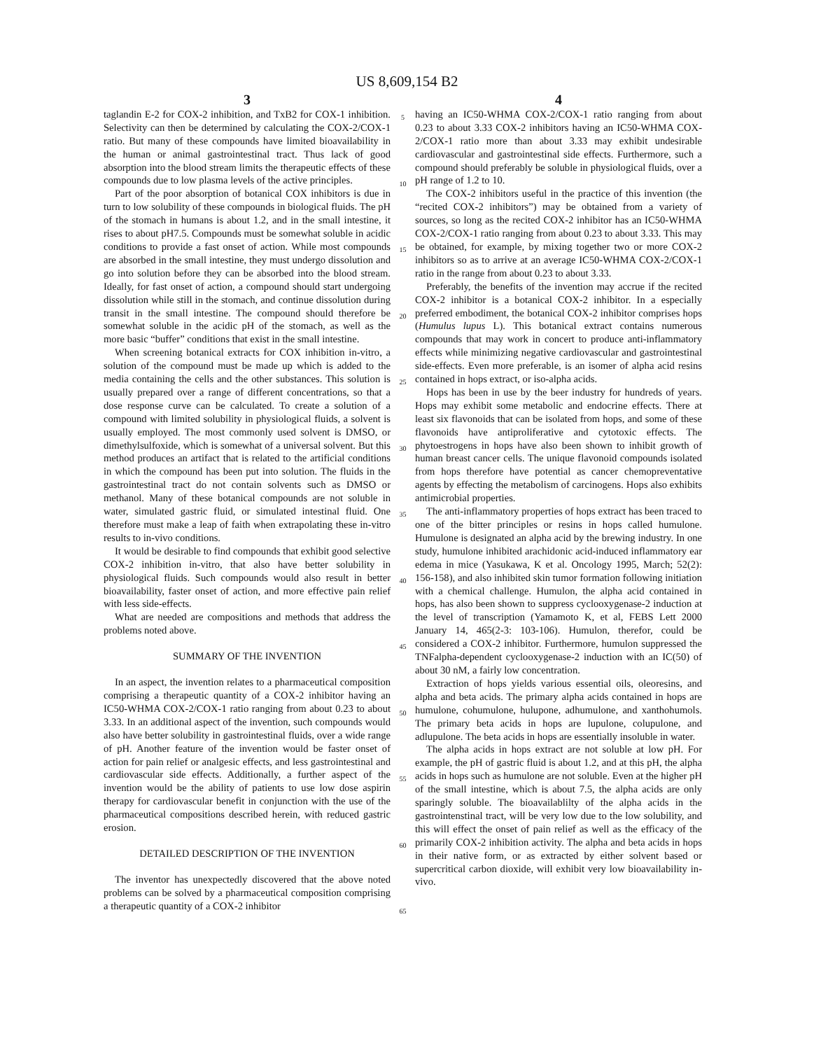US 8,609,154 B2
3
taglandin E-2 for COX-2 inhibition, and TxB2 for COX-1 inhibition. Selectivity can then be determined by calculating the COX-2/COX-1 ratio. But many of these compounds have limited bioavailability in the human or animal gastrointestinal tract. Thus lack of good absorption into the blood stream limits the therapeutic effects of these compounds due to low plasma levels of the active principles.
Part of the poor absorption of botanical COX inhibitors is due in turn to low solubility of these compounds in biological fluids. The pH of the stomach in humans is about 1.2, and in the small intestine, it rises to about pH7.5. Compounds must be somewhat soluble in acidic conditions to provide a fast onset of action. While most compounds are absorbed in the small intestine, they must undergo dissolution and go into solution before they can be absorbed into the blood stream. Ideally, for fast onset of action, a compound should start undergoing dissolution while still in the stomach, and continue dissolution during transit in the small intestine. The compound should therefore be somewhat soluble in the acidic pH of the stomach, as well as the more basic “buffer” conditions that exist in the small intestine.
When screening botanical extracts for COX inhibition in-vitro, a solution of the compound must be made up which is added to the media containing the cells and the other substances. This solution is usually prepared over a range of different concentrations, so that a dose response curve can be calculated. To create a solution of a compound with limited solubility in physiological fluids, a solvent is usually employed. The most commonly used solvent is DMSO, or dimethylsulfoxide, which is somewhat of a universal solvent. But this method produces an artifact that is related to the artificial conditions in which the compound has been put into solution. The fluids in the gastrointestinal tract do not contain solvents such as DMSO or methanol. Many of these botanical compounds are not soluble in water, simulated gastric fluid, or simulated intestinal fluid. One therefore must make a leap of faith when extrapolating these in-vitro results to in-vivo conditions.
It would be desirable to find compounds that exhibit good selective COX-2 inhibition in-vitro, that also have better solubility in physiological fluids. Such compounds would also result in better bioavailability, faster onset of action, and more effective pain relief with less side-effects.
What are needed are compositions and methods that address the problems noted above.
SUMMARY OF THE INVENTION
In an aspect, the invention relates to a pharmaceutical composition comprising a therapeutic quantity of a COX-2 inhibitor having an IC50-WHMA COX-2/COX-1 ratio ranging from about 0.23 to about 3.33. In an additional aspect of the invention, such compounds would also have better solubility in gastrointestinal fluids, over a wide range of pH. Another feature of the invention would be faster onset of action for pain relief or analgesic effects, and less gastrointestinal and cardiovascular side effects. Additionally, a further aspect of the invention would be the ability of patients to use low dose aspirin therapy for cardiovascular benefit in conjunction with the use of the pharmaceutical compositions described herein, with reduced gastric erosion.
DETAILED DESCRIPTION OF THE INVENTION
The inventor has unexpectedly discovered that the above noted problems can be solved by a pharmaceutical composition comprising a therapeutic quantity of a COX-2 inhibitor
5
10
15
20
25
30
35
40
45
50
55
60
65
4
having an IC50-WHMA COX-2/COX-1 ratio ranging from about 0.23 to about 3.33 COX-2 inhibitors having an IC50-WHMA COX-2/COX-1 ratio more than about 3.33 may exhibit undesirable cardiovascular and gastrointestinal side effects. Furthermore, such a compound should preferably be soluble in physiological fluids, over a pH range of 1.2 to 10.
The COX-2 inhibitors useful in the practice of this invention (the “recited COX-2 inhibitors”) may be obtained from a variety of sources, so long as the recited COX-2 inhibitor has an IC50-WHMA COX-2/COX-1 ratio ranging from about 0.23 to about 3.33. This may be obtained, for example, by mixing together two or more COX-2 inhibitors so as to arrive at an average IC50-WHMA COX-2/COX-1 ratio in the range from about 0.23 to about 3.33.
Preferably, the benefits of the invention may accrue if the recited COX-2 inhibitor is a botanical COX-2 inhibitor. In a especially preferred embodiment, the botanical COX-2 inhibitor comprises hops (Humulus lupus L). This botanical extract contains numerous compounds that may work in concert to produce anti-inflammatory effects while minimizing negative cardiovascular and gastrointestinal side-effects. Even more preferable, is an isomer of alpha acid resins contained in hops extract, or iso-alpha acids.
Hops has been in use by the beer industry for hundreds of years. Hops may exhibit some metabolic and endocrine effects. There at least six flavonoids that can be isolated from hops, and some of these flavonoids have antiproliferative and cytotoxic effects. The phytoestrogens in hops have also been shown to inhibit growth of human breast cancer cells. The unique flavonoid compounds isolated from hops therefore have potential as cancer chemopreventative agents by effecting the metabolism of carcinogens. Hops also exhibits antimicrobial properties.
The anti-inflammatory properties of hops extract has been traced to one of the bitter principles or resins in hops called humulone. Humulone is designated an alpha acid by the brewing industry. In one study, humulone inhibited arachidonic acid-induced inflammatory ear edema in mice (Yasukawa, K et al. Oncology 1995, March; 52(2): 156-158), and also inhibited skin tumor formation following initiation with a chemical challenge. Humulon, the alpha acid contained in hops, has also been shown to suppress cyclooxygenase-2 induction at the level of transcription (Yamamoto K, et al, FEBS Lett 2000 January 14, 465(2-3: 103-106). Humulon, therefor, could be considered a COX-2 inhibitor. Furthermore, humulon suppressed the TNFalpha-dependent cyclooxygenase-2 induction with an IC(50) of about 30 nM, a fairly low concentration.
Extraction of hops yields various essential oils, oleoresins, and alpha and beta acids. The primary alpha acids contained in hops are humulone, cohumulone, hulupone, adhumulone, and xanthohumols. The primary beta acids in hops are lupulone, colupulone, and adlupulone. The beta acids in hops are essentially insoluble in water.
The alpha acids in hops extract are not soluble at low pH. For example, the pH of gastric fluid is about 1.2, and at this pH, the alpha acids in hops such as humulone are not soluble. Even at the higher pH of the small intestine, which is about 7.5, the alpha acids are only sparingly soluble. The bioavailablilty of the alpha acids in the gastrointenstinal tract, will be very low due to the low solubility, and this will effect the onset of pain relief as well as the efficacy of the primarily COX-2 inhibition activity. The alpha and beta acids in hops in their native form, or as extracted by either solvent based or supercritical carbon dioxide, will exhibit very low bioavailability in-vivo.